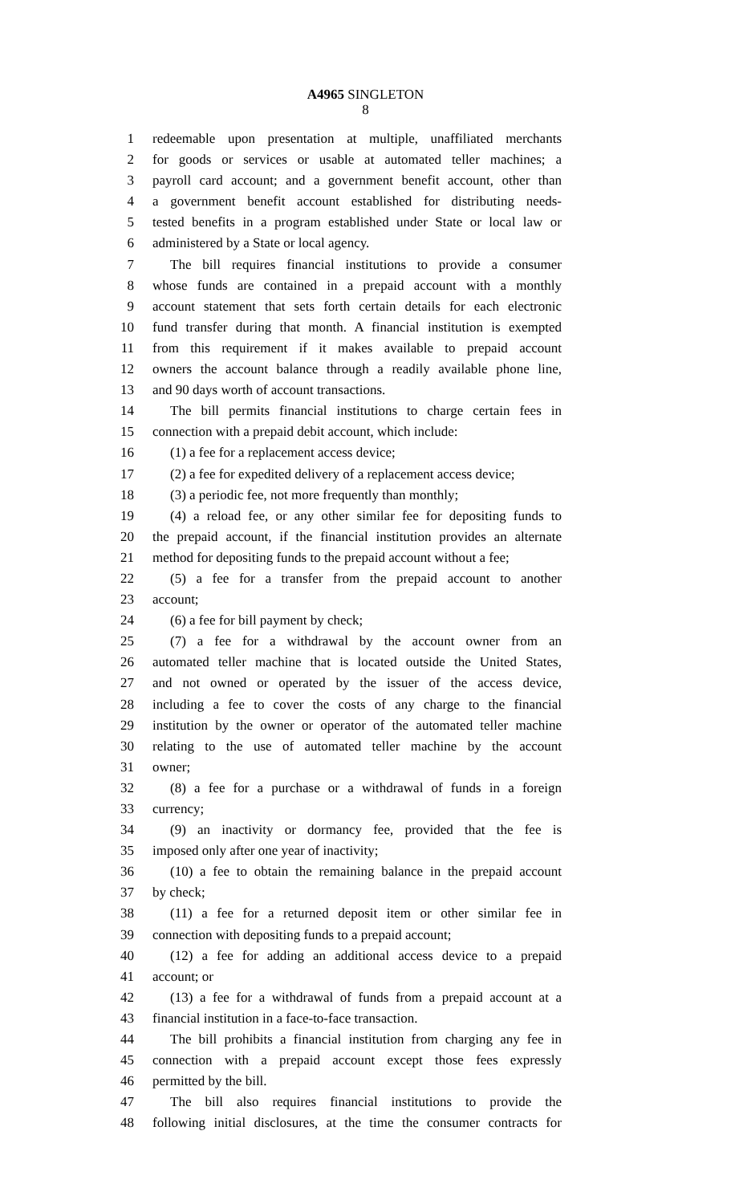A4965 SINGLETON
8
1 redeemable upon presentation at multiple, unaffiliated merchants
2 for goods or services or usable at automated teller machines; a
3 payroll card account; and a government benefit account, other than
4 a government benefit account established for distributing needs-
5 tested benefits in a program established under State or local law or
6 administered by a State or local agency.
7 The bill requires financial institutions to provide a consumer
8 whose funds are contained in a prepaid account with a monthly
9 account statement that sets forth certain details for each electronic
10 fund transfer during that month. A financial institution is exempted
11 from this requirement if it makes available to prepaid account
12 owners the account balance through a readily available phone line,
13 and 90 days worth of account transactions.
14 The bill permits financial institutions to charge certain fees in
15 connection with a prepaid debit account, which include:
16 (1) a fee for a replacement access device;
17 (2) a fee for expedited delivery of a replacement access device;
18 (3) a periodic fee, not more frequently than monthly;
19 (4) a reload fee, or any other similar fee for depositing funds to
20 the prepaid account, if the financial institution provides an alternate
21 method for depositing funds to the prepaid account without a fee;
22 (5) a fee for a transfer from the prepaid account to another
23 account;
24 (6) a fee for bill payment by check;
25 (7) a fee for a withdrawal by the account owner from an
26 automated teller machine that is located outside the United States,
27 and not owned or operated by the issuer of the access device,
28 including a fee to cover the costs of any charge to the financial
29 institution by the owner or operator of the automated teller machine
30 relating to the use of automated teller machine by the account
31 owner;
32 (8) a fee for a purchase or a withdrawal of funds in a foreign
33 currency;
34 (9) an inactivity or dormancy fee, provided that the fee is
35 imposed only after one year of inactivity;
36 (10) a fee to obtain the remaining balance in the prepaid account
37 by check;
38 (11) a fee for a returned deposit item or other similar fee in
39 connection with depositing funds to a prepaid account;
40 (12) a fee for adding an additional access device to a prepaid
41 account; or
42 (13) a fee for a withdrawal of funds from a prepaid account at a
43 financial institution in a face-to-face transaction.
44 The bill prohibits a financial institution from charging any fee in
45 connection with a prepaid account except those fees expressly
46 permitted by the bill.
47 The bill also requires financial institutions to provide the
48 following initial disclosures, at the time the consumer contracts for